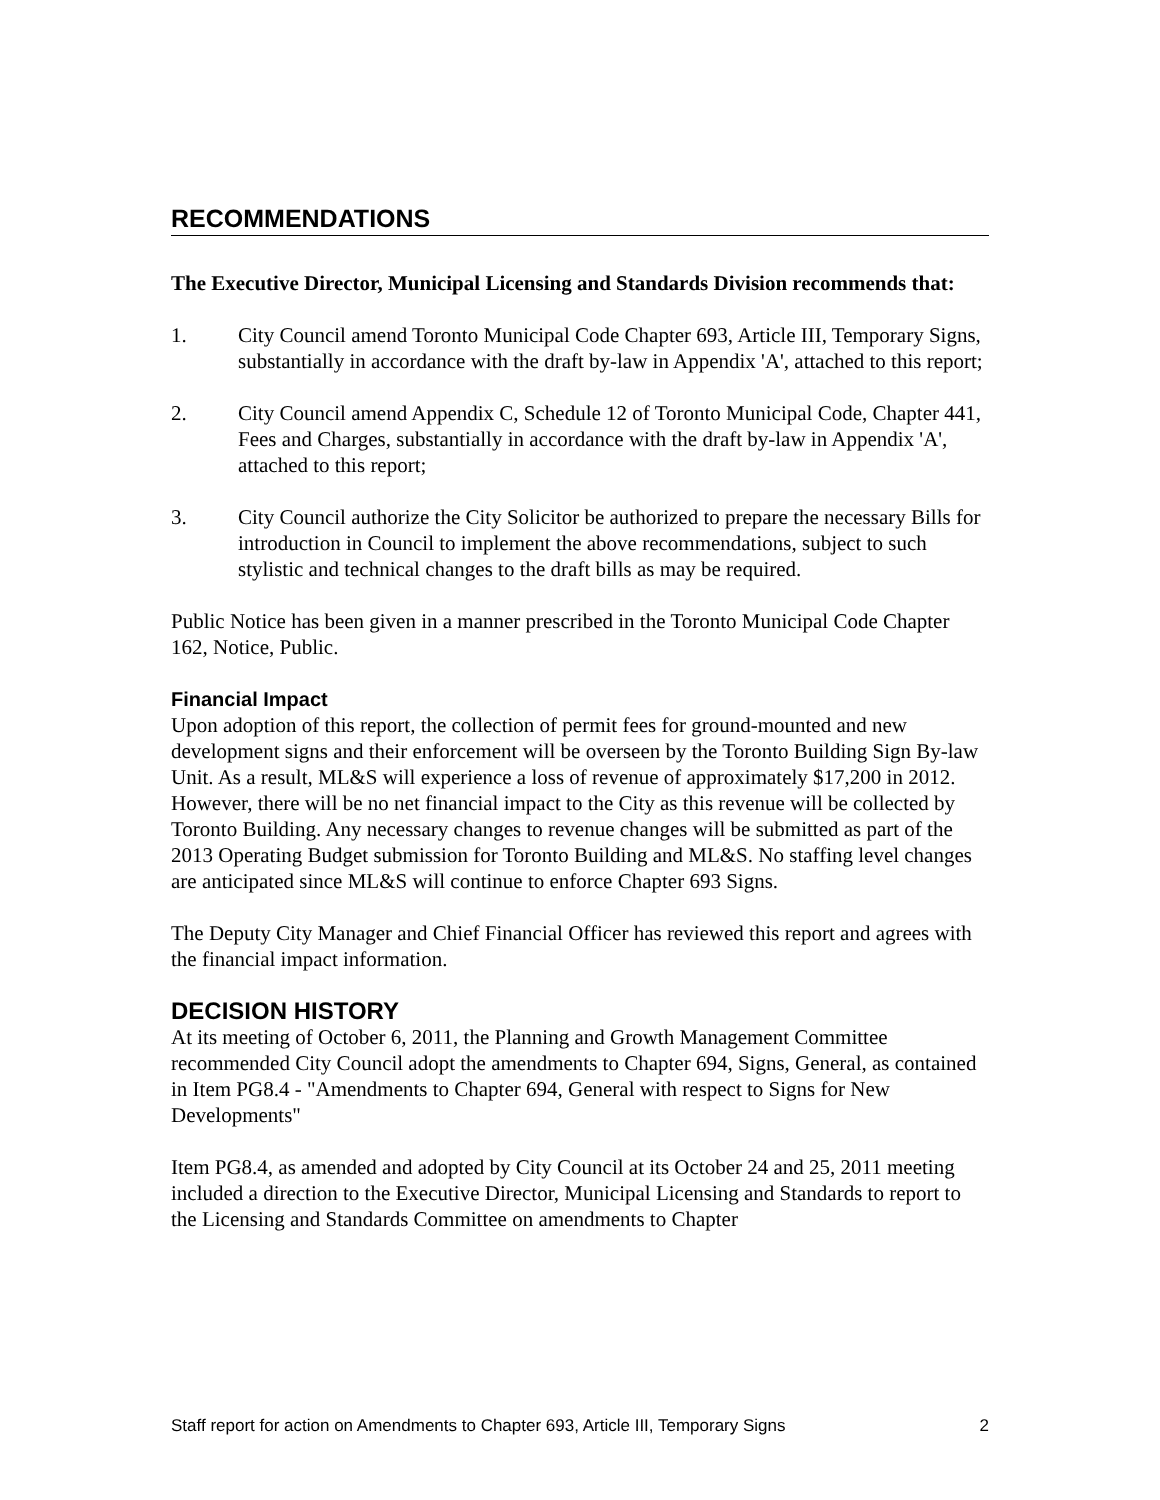RECOMMENDATIONS
The Executive Director, Municipal Licensing and Standards Division recommends that:
1. City Council amend Toronto Municipal Code Chapter 693, Article III, Temporary Signs, substantially in accordance with the draft by-law in Appendix 'A', attached to this report;
2. City Council amend Appendix C, Schedule 12 of Toronto Municipal Code, Chapter 441, Fees and Charges, substantially in accordance with the draft by-law in Appendix 'A', attached to this report;
3. City Council authorize the City Solicitor be authorized to prepare the necessary Bills for introduction in Council to implement the above recommendations, subject to such stylistic and technical changes to the draft bills as may be required.
Public Notice has been given in a manner prescribed in the Toronto Municipal Code Chapter 162, Notice, Public.
Financial Impact
Upon adoption of this report, the collection of permit fees for ground-mounted and new development signs and their enforcement will be overseen by the Toronto Building Sign By-law Unit. As a result, ML&S will experience a loss of revenue of approximately $17,200 in 2012. However, there will be no net financial impact to the City as this revenue will be collected by Toronto Building. Any necessary changes to revenue changes will be submitted as part of the 2013 Operating Budget submission for Toronto Building and ML&S. No staffing level changes are anticipated since ML&S will continue to enforce Chapter 693 Signs.
The Deputy City Manager and Chief Financial Officer has reviewed this report and agrees with the financial impact information.
DECISION HISTORY
At its meeting of October 6, 2011, the Planning and Growth Management Committee recommended City Council adopt the amendments to Chapter 694, Signs, General, as contained in Item PG8.4 - "Amendments to Chapter 694, General with respect to Signs for New Developments"
Item PG8.4, as amended and adopted by City Council at its October 24 and 25, 2011 meeting included a direction to the Executive Director, Municipal Licensing and Standards to report to the Licensing and Standards Committee on amendments to Chapter
Staff report for action on Amendments to Chapter 693, Article III, Temporary Signs 2